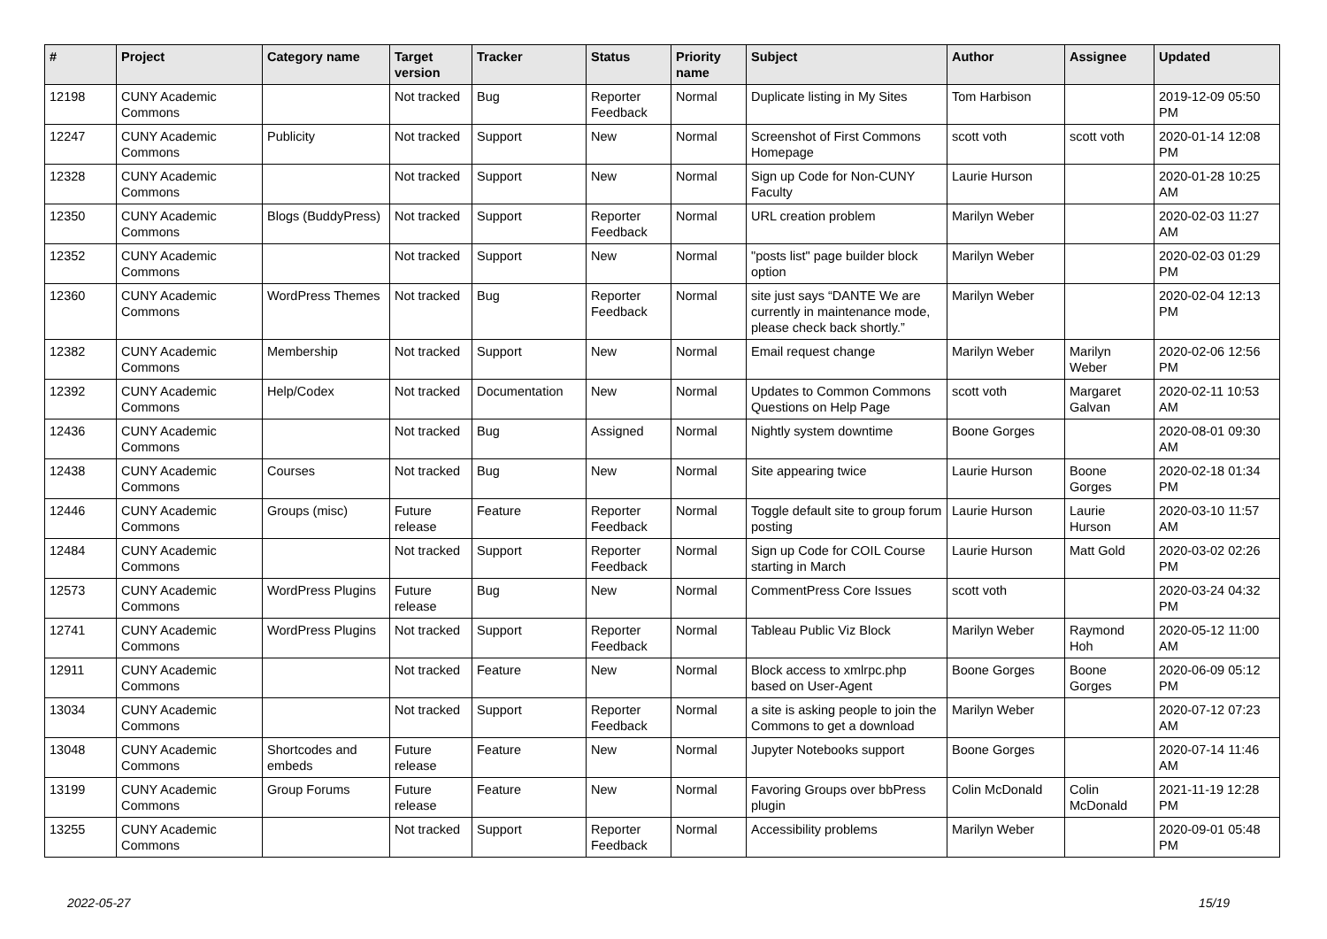| # | Project | Category name | Target version | Tracker | Status | Priority name | Subject | Author | Assignee | Updated |
| --- | --- | --- | --- | --- | --- | --- | --- | --- | --- | --- |
| 12198 | CUNY Academic Commons | | Not tracked | Bug | Reporter Feedback | Normal | Duplicate listing in My Sites | Tom Harbison | | 2019-12-09 05:50 PM |
| 12247 | CUNY Academic Commons | Publicity | Not tracked | Support | New | Normal | Screenshot of First Commons Homepage | scott voth | scott voth | 2020-01-14 12:08 PM |
| 12328 | CUNY Academic Commons | | Not tracked | Support | New | Normal | Sign up Code for Non-CUNY Faculty | Laurie Hurson | | 2020-01-28 10:25 AM |
| 12350 | CUNY Academic Commons | Blogs (BuddyPress) | Not tracked | Support | Reporter Feedback | Normal | URL creation problem | Marilyn Weber | | 2020-02-03 11:27 AM |
| 12352 | CUNY Academic Commons | | Not tracked | Support | New | Normal | "posts list" page builder block option | Marilyn Weber | | 2020-02-03 01:29 PM |
| 12360 | CUNY Academic Commons | WordPress Themes | Not tracked | Bug | Reporter Feedback | Normal | site just says “DANTE We are currently in maintenance mode, please check back shortly.” | Marilyn Weber | | 2020-02-04 12:13 PM |
| 12382 | CUNY Academic Commons | Membership | Not tracked | Support | New | Normal | Email request change | Marilyn Weber | Marilyn Weber | 2020-02-06 12:56 PM |
| 12392 | CUNY Academic Commons | Help/Codex | Not tracked | Documentation | New | Normal | Updates to Common Commons Questions on Help Page | scott voth | Margaret Galvan | 2020-02-11 10:53 AM |
| 12436 | CUNY Academic Commons | | Not tracked | Bug | Assigned | Normal | Nightly system downtime | Boone Gorges | | 2020-08-01 09:30 AM |
| 12438 | CUNY Academic Commons | Courses | Not tracked | Bug | New | Normal | Site appearing twice | Laurie Hurson | Boone Gorges | 2020-02-18 01:34 PM |
| 12446 | CUNY Academic Commons | Groups (misc) | Future release | Feature | Reporter Feedback | Normal | Toggle default site to group forum posting | Laurie Hurson | Laurie Hurson | 2020-03-10 11:57 AM |
| 12484 | CUNY Academic Commons | | Not tracked | Support | Reporter Feedback | Normal | Sign up Code for COIL Course starting in March | Laurie Hurson | Matt Gold | 2020-03-02 02:26 PM |
| 12573 | CUNY Academic Commons | WordPress Plugins | Future release | Bug | New | Normal | CommentPress Core Issues | scott voth | | 2020-03-24 04:32 PM |
| 12741 | CUNY Academic Commons | WordPress Plugins | Not tracked | Support | Reporter Feedback | Normal | Tableau Public Viz Block | Marilyn Weber | Raymond Hoh | 2020-05-12 11:00 AM |
| 12911 | CUNY Academic Commons | | Not tracked | Feature | New | Normal | Block access to xmlrpc.php based on User-Agent | Boone Gorges | Boone Gorges | 2020-06-09 05:12 PM |
| 13034 | CUNY Academic Commons | | Not tracked | Support | Reporter Feedback | Normal | a site is asking people to join the Commons to get a download | Marilyn Weber | | 2020-07-12 07:23 AM |
| 13048 | CUNY Academic Commons | Shortcodes and embeds | Future release | Feature | New | Normal | Jupyter Notebooks support | Boone Gorges | | 2020-07-14 11:46 AM |
| 13199 | CUNY Academic Commons | Group Forums | Future release | Feature | New | Normal | Favoring Groups over bbPress plugin | Colin McDonald | Colin McDonald | 2021-11-19 12:28 PM |
| 13255 | CUNY Academic Commons | | Not tracked | Support | Reporter Feedback | Normal | Accessibility problems | Marilyn Weber | | 2020-09-01 05:48 PM |
2022-05-27 15/19